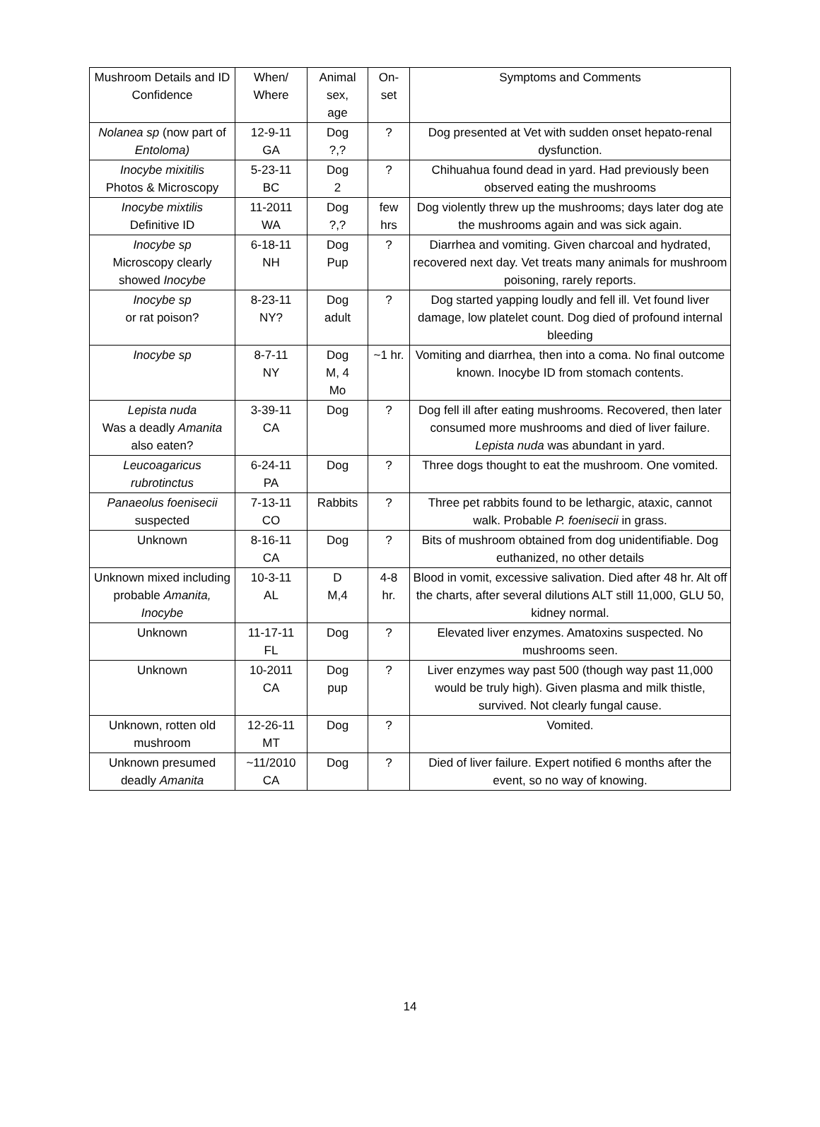| Mushroom Details and ID Confidence | When/ Where | Animal sex, age | On- set | Symptoms and Comments |
| Nolanea sp (now part of Entoloma) | 12-9-11 GA | Dog ?,? | ? | Dog presented at Vet with sudden onset hepato-renal dysfunction. |
| Inocybe mixitilis Photos & Microscopy | 5-23-11 BC | Dog 2 | ? | Chihuahua found dead in yard. Had previously been observed eating the mushrooms |
| Inocybe mixtilis Definitive ID | 11-2011 WA | Dog ?,? | few hrs | Dog violently threw up the mushrooms; days later dog ate the mushrooms again and was sick again. |
| Inocybe sp Microscopy clearly showed Inocybe | 6-18-11 NH | Dog Pup | ? | Diarrhea and vomiting. Given charcoal and hydrated, recovered next day. Vet treats many animals for mushroom poisoning, rarely reports. |
| Inocybe sp or rat poison? | 8-23-11 NY? | Dog adult | ? | Dog started yapping loudly and fell ill. Vet found liver damage, low platelet count. Dog died of profound internal bleeding |
| Inocybe sp | 8-7-11 NY | Dog M, 4 Mo | ~1 hr. | Vomiting and diarrhea, then into a coma. No final outcome known. Inocybe ID from stomach contents. |
| Lepista nuda Was a deadly Amanita also eaten? | 3-39-11 CA | Dog | ? | Dog fell ill after eating mushrooms. Recovered, then later consumed more mushrooms and died of liver failure. Lepista nuda was abundant in yard. |
| Leucoagaricus rubrotinctus | 6-24-11 PA | Dog | ? | Three dogs thought to eat the mushroom. One vomited. |
| Panaeolus foenisecii suspected | 7-13-11 CO | Rabbits | ? | Three pet rabbits found to be lethargic, ataxic, cannot walk. Probable P. foenisecii in grass. |
| Unknown | 8-16-11 CA | Dog | ? | Bits of mushroom obtained from dog unidentifiable. Dog euthanized, no other details |
| Unknown mixed including probable Amanita, Inocybe | 10-3-11 AL | D M,4 | 4-8 hr. | Blood in vomit, excessive salivation. Died after 48 hr. Alt off the charts, after several dilutions ALT still 11,000, GLU 50, kidney normal. |
| Unknown | 11-17-11 FL | Dog | ? | Elevated liver enzymes. Amatoxins suspected. No mushrooms seen. |
| Unknown | 10-2011 CA | Dog pup | ? | Liver enzymes way past 500 (though way past 11,000 would be truly high). Given plasma and milk thistle, survived. Not clearly fungal cause. |
| Unknown, rotten old mushroom | 12-26-11 MT | Dog | ? | Vomited. |
| Unknown presumed deadly Amanita | ~11/2010 CA | Dog | ? | Died of liver failure. Expert notified 6 months after the event, so no way of knowing. |
14